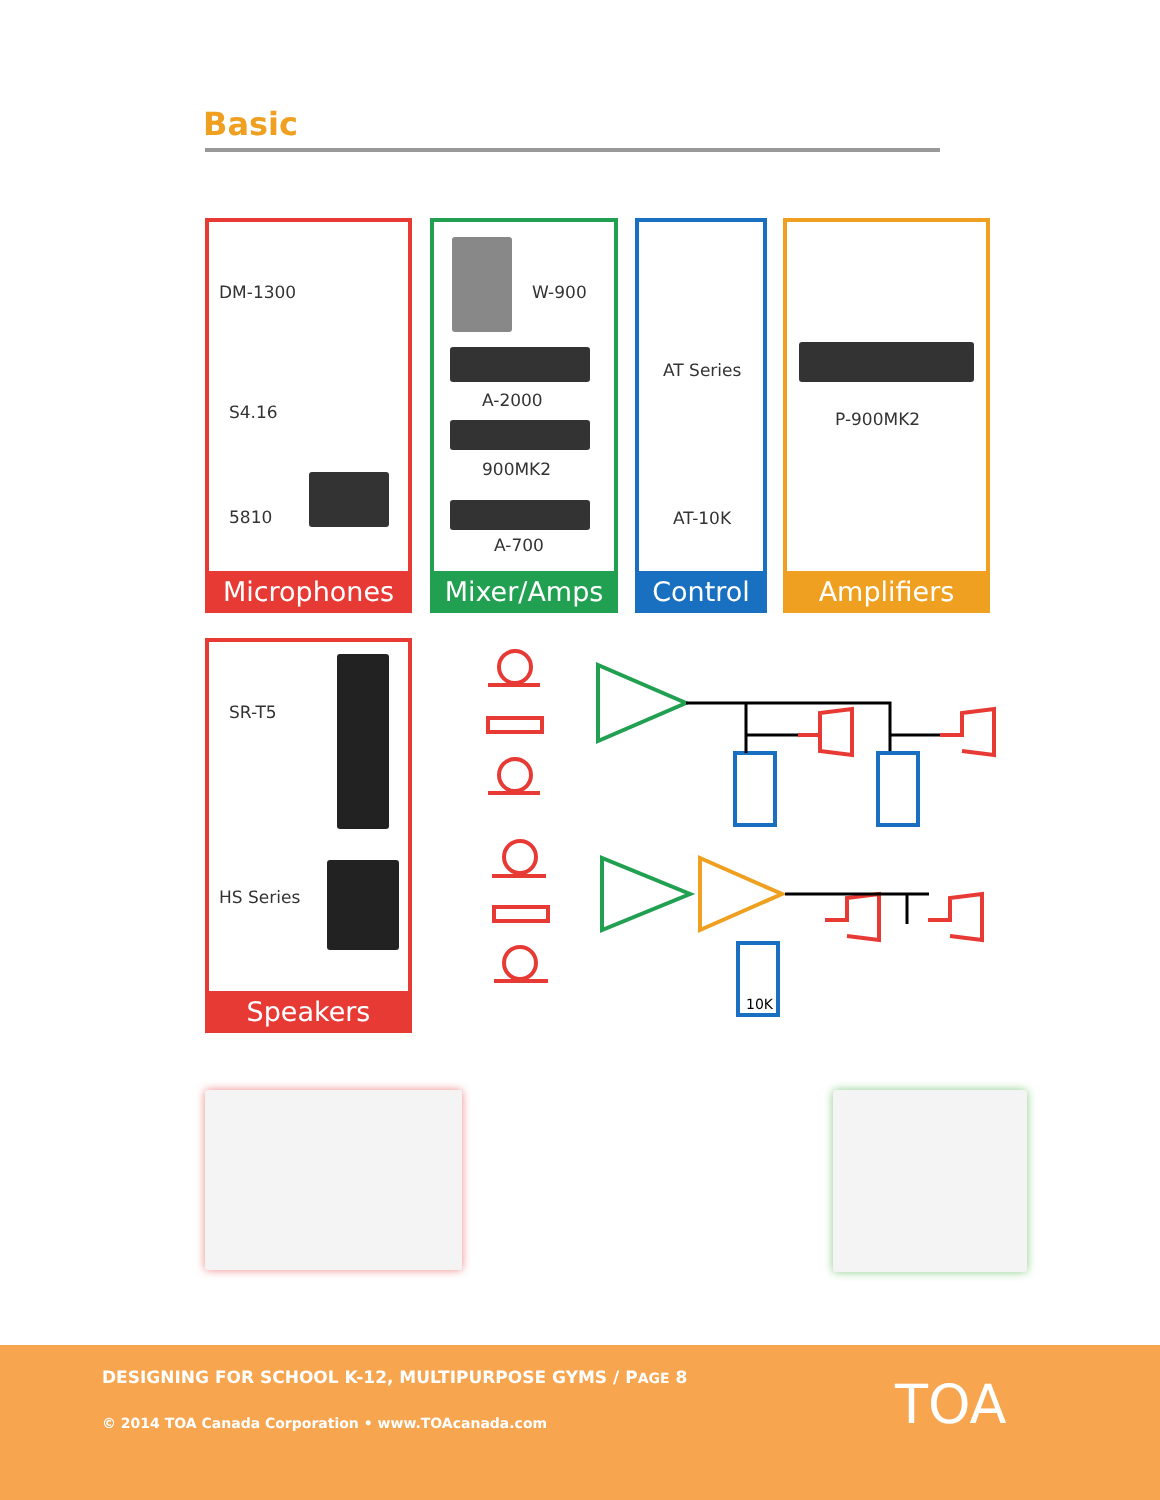Basic
DM-1300
S4.16
5810
Microphones
W-900
A-2000
900MK2
A-700
Mixer/Amps
AT Series
AT-10K
Control
P-900MK2
Amplifiers
SR-T5
HS Series
Speakers
10K
DESIGNING FOR SCHOOL K-12, MULTIPURPOSE GYMS / PAGE 8
© 2014 TOA Canada Corporation • www.TOAcanada.com
TOA